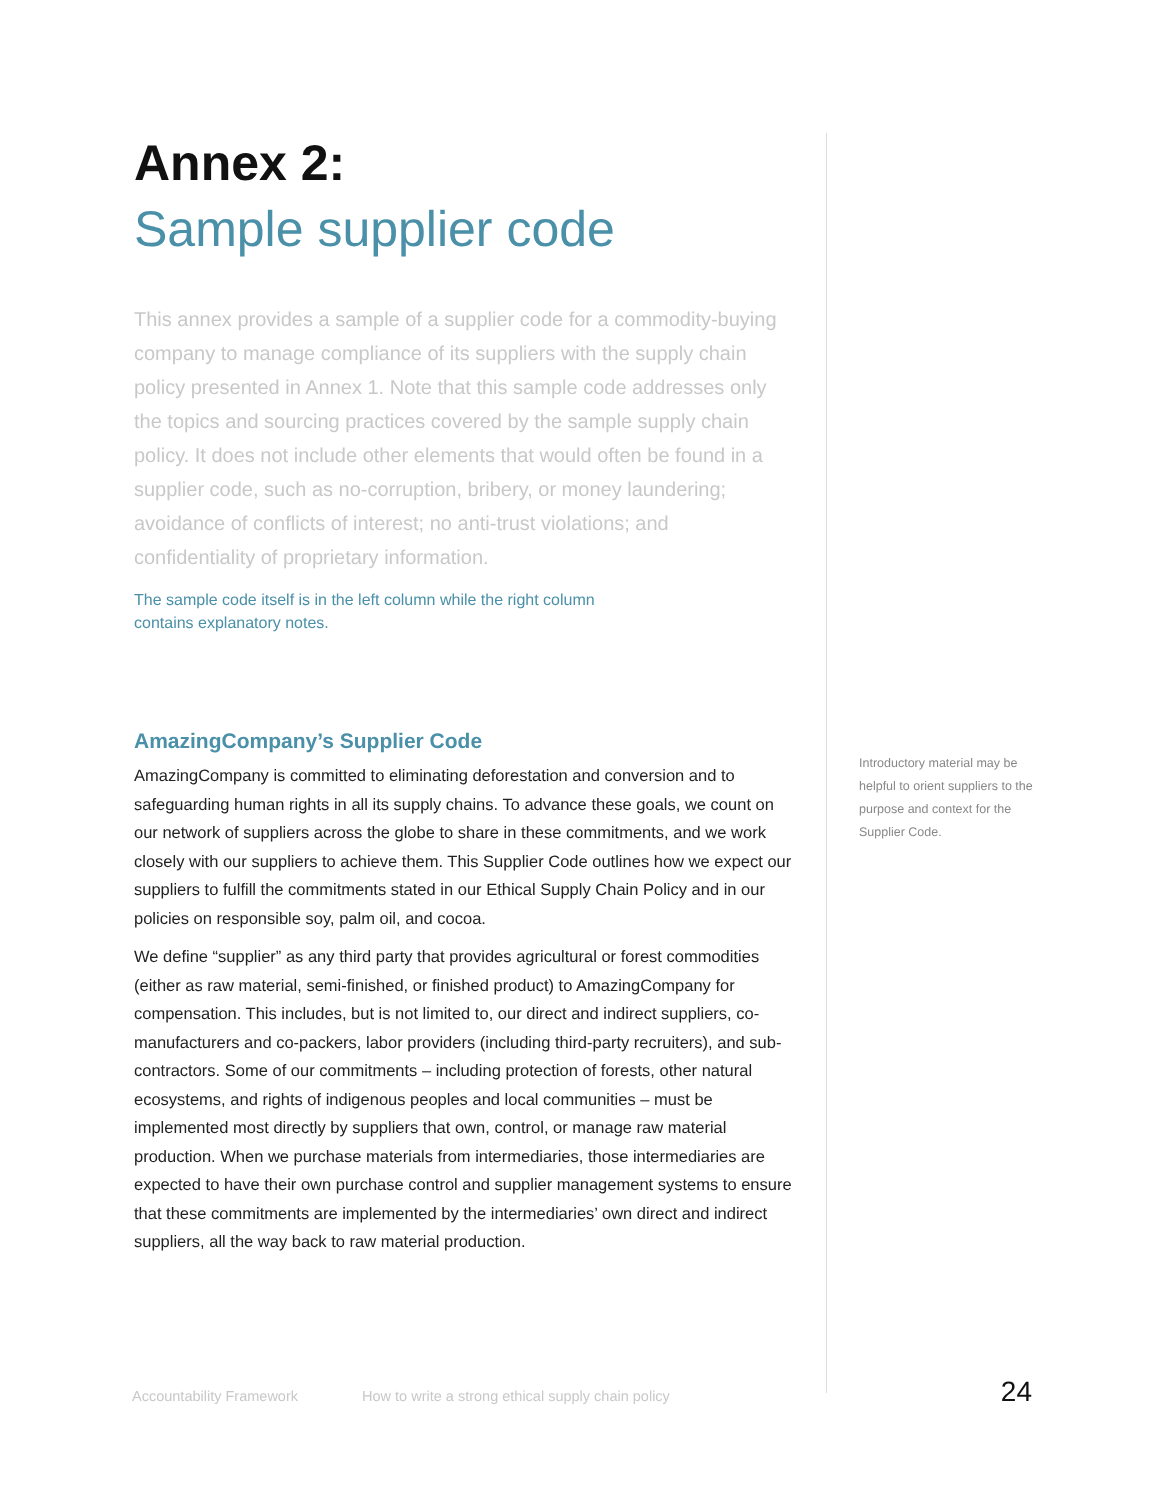Annex 2:
Sample supplier code
This annex provides a sample of a supplier code for a commodity-buying company to manage compliance of its suppliers with the supply chain policy presented in Annex 1. Note that this sample code addresses only the topics and sourcing practices covered by the sample supply chain policy. It does not include other elements that would often be found in a supplier code, such as no-corruption, bribery, or money laundering; avoidance of conflicts of interest; no anti-trust violations; and confidentiality of proprietary information.
The sample code itself is in the left column while the right column contains explanatory notes.
AmazingCompany’s Supplier Code
AmazingCompany is committed to eliminating deforestation and conversion and to safeguarding human rights in all its supply chains. To advance these goals, we count on our network of suppliers across the globe to share in these commitments, and we work closely with our suppliers to achieve them. This Supplier Code outlines how we expect our suppliers to fulfill the commitments stated in our Ethical Supply Chain Policy and in our policies on responsible soy, palm oil, and cocoa.
We define “supplier” as any third party that provides agricultural or forest commodities (either as raw material, semi-finished, or finished product) to AmazingCompany for compensation. This includes, but is not limited to, our direct and indirect suppliers, co-manufacturers and co-packers, labor providers (including third-party recruiters), and sub-contractors. Some of our commitments – including protection of forests, other natural ecosystems, and rights of indigenous peoples and local communities – must be implemented most directly by suppliers that own, control, or manage raw material production. When we purchase materials from intermediaries, those intermediaries are expected to have their own purchase control and supplier management systems to ensure that these commitments are implemented by the intermediaries’ own direct and indirect suppliers, all the way back to raw material production.
Introductory material may be helpful to orient suppliers to the purpose and context for the Supplier Code.
Accountability Framework How to write a strong ethical supply chain policy 24